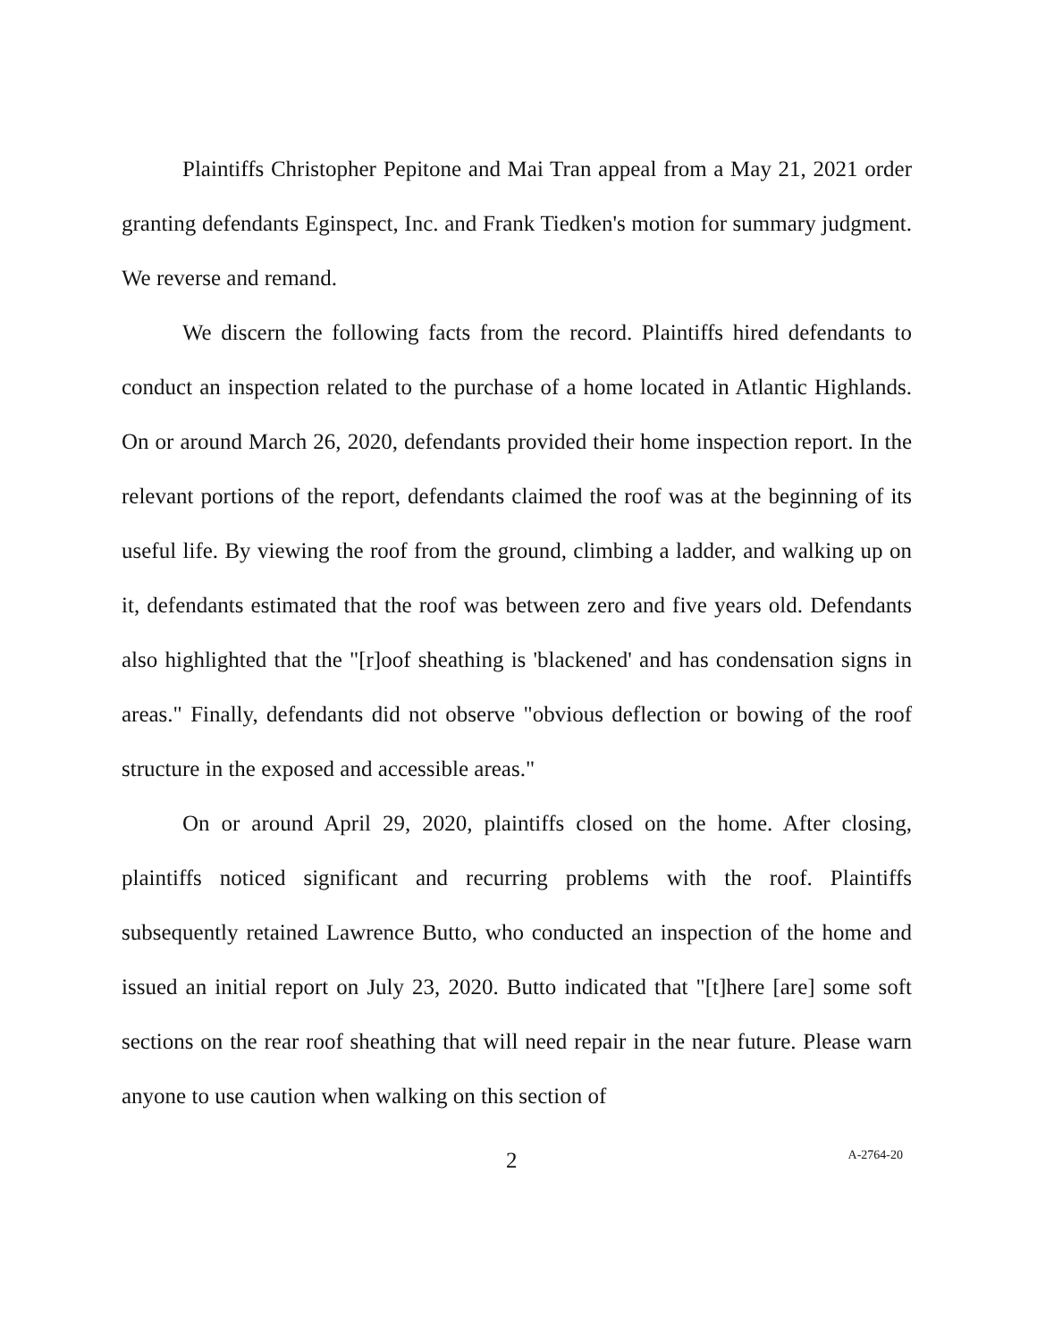Plaintiffs Christopher Pepitone and Mai Tran appeal from a May 21, 2021 order granting defendants Eginspect, Inc. and Frank Tiedken's motion for summary judgment. We reverse and remand.
We discern the following facts from the record. Plaintiffs hired defendants to conduct an inspection related to the purchase of a home located in Atlantic Highlands. On or around March 26, 2020, defendants provided their home inspection report. In the relevant portions of the report, defendants claimed the roof was at the beginning of its useful life. By viewing the roof from the ground, climbing a ladder, and walking up on it, defendants estimated that the roof was between zero and five years old. Defendants also highlighted that the "[r]oof sheathing is 'blackened' and has condensation signs in areas." Finally, defendants did not observe "obvious deflection or bowing of the roof structure in the exposed and accessible areas."
On or around April 29, 2020, plaintiffs closed on the home. After closing, plaintiffs noticed significant and recurring problems with the roof. Plaintiffs subsequently retained Lawrence Butto, who conducted an inspection of the home and issued an initial report on July 23, 2020. Butto indicated that "[t]here [are] some soft sections on the rear roof sheathing that will need repair in the near future. Please warn anyone to use caution when walking on this section of
2 A-2764-20